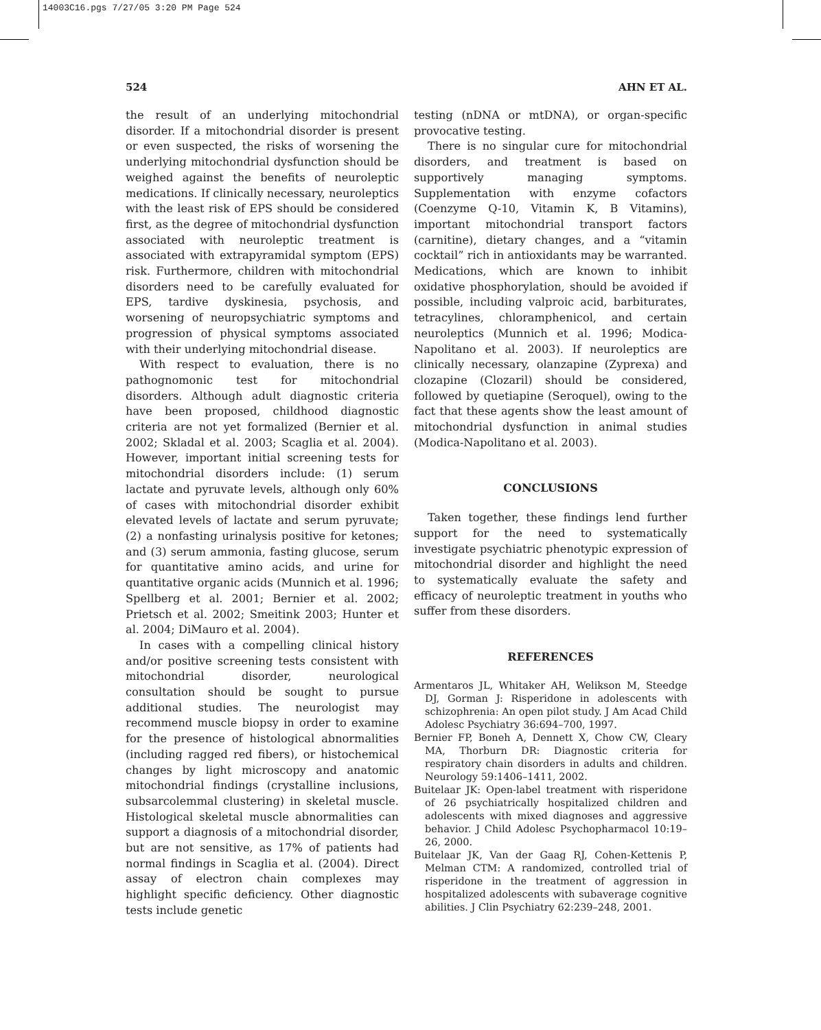14003C16.pgs 7/27/05 3:20 PM Page 524
524 AHN ET AL.
the result of an underlying mitochondrial disorder. If a mitochondrial disorder is present or even suspected, the risks of worsening the underlying mitochondrial dysfunction should be weighed against the benefits of neuroleptic medications. If clinically necessary, neuroleptics with the least risk of EPS should be considered first, as the degree of mitochondrial dysfunction associated with neuroleptic treatment is associated with extrapyramidal symptom (EPS) risk. Furthermore, children with mitochondrial disorders need to be carefully evaluated for EPS, tardive dyskinesia, psychosis, and worsening of neuropsychiatric symptoms and progression of physical symptoms associated with their underlying mitochondrial disease.
With respect to evaluation, there is no pathognomonic test for mitochondrial disorders. Although adult diagnostic criteria have been proposed, childhood diagnostic criteria are not yet formalized (Bernier et al. 2002; Skladal et al. 2003; Scaglia et al. 2004). However, important initial screening tests for mitochondrial disorders include: (1) serum lactate and pyruvate levels, although only 60% of cases with mitochondrial disorder exhibit elevated levels of lactate and serum pyruvate; (2) a nonfasting urinalysis positive for ketones; and (3) serum ammonia, fasting glucose, serum for quantitative amino acids, and urine for quantitative organic acids (Munnich et al. 1996; Spellberg et al. 2001; Bernier et al. 2002; Prietsch et al. 2002; Smeitink 2003; Hunter et al. 2004; DiMauro et al. 2004).
In cases with a compelling clinical history and/or positive screening tests consistent with mitochondrial disorder, neurological consultation should be sought to pursue additional studies. The neurologist may recommend muscle biopsy in order to examine for the presence of histological abnormalities (including ragged red fibers), or histochemical changes by light microscopy and anatomic mitochondrial findings (crystalline inclusions, subsarcolemmal clustering) in skeletal muscle. Histological skeletal muscle abnormalities can support a diagnosis of a mitochondrial disorder, but are not sensitive, as 17% of patients had normal findings in Scaglia et al. (2004). Direct assay of electron chain complexes may highlight specific deficiency. Other diagnostic tests include genetic
testing (nDNA or mtDNA), or organ-specific provocative testing.
There is no singular cure for mitochondrial disorders, and treatment is based on supportively managing symptoms. Supplementation with enzyme cofactors (Coenzyme Q-10, Vitamin K, B Vitamins), important mitochondrial transport factors (carnitine), dietary changes, and a “vitamin cocktail” rich in antioxidants may be warranted. Medications, which are known to inhibit oxidative phosphorylation, should be avoided if possible, including valproic acid, barbiturates, tetracylines, chloramphenicol, and certain neuroleptics (Munnich et al. 1996; Modica-Napolitano et al. 2003). If neuroleptics are clinically necessary, olanzapine (Zyprexa) and clozapine (Clozaril) should be considered, followed by quetiapine (Seroquel), owing to the fact that these agents show the least amount of mitochondrial dysfunction in animal studies (Modica-Napolitano et al. 2003).
CONCLUSIONS
Taken together, these findings lend further support for the need to systematically investigate psychiatric phenotypic expression of mitochondrial disorder and highlight the need to systematically evaluate the safety and efficacy of neuroleptic treatment in youths who suffer from these disorders.
REFERENCES
Armentaros JL, Whitaker AH, Welikson M, Steedge DJ, Gorman J: Risperidone in adolescents with schizophrenia: An open pilot study. J Am Acad Child Adolesc Psychiatry 36:694–700, 1997.
Bernier FP, Boneh A, Dennett X, Chow CW, Cleary MA, Thorburn DR: Diagnostic criteria for respiratory chain disorders in adults and children. Neurology 59:1406–1411, 2002.
Buitelaar JK: Open-label treatment with risperidone of 26 psychiatrically hospitalized children and adolescents with mixed diagnoses and aggressive behavior. J Child Adolesc Psychopharmacol 10:19–26, 2000.
Buitelaar JK, Van der Gaag RJ, Cohen-Kettenis P, Melman CTM: A randomized, controlled trial of risperidone in the treatment of aggression in hospitalized adolescents with subaverage cognitive abilities. J Clin Psychiatry 62:239–248, 2001.